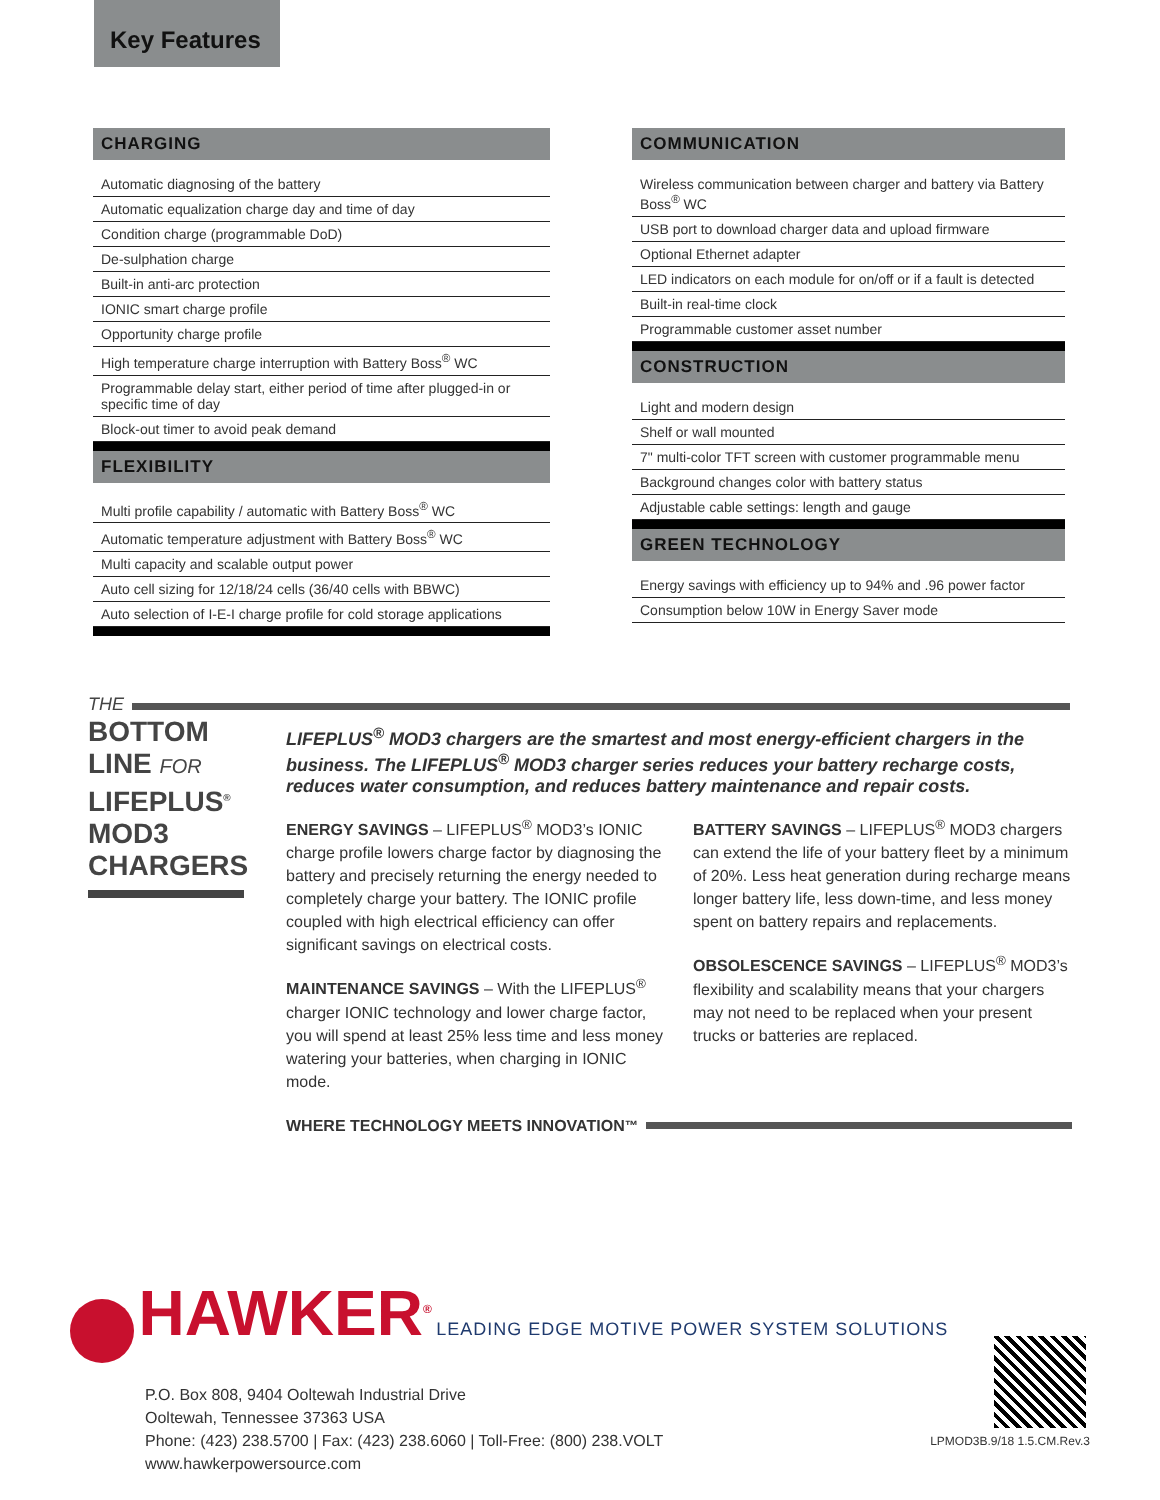Key Features
CHARGING
Automatic diagnosing of the battery
Automatic equalization charge day and time of day
Condition charge (programmable DoD)
De-sulphation charge
Built-in anti-arc protection
IONIC smart charge profile
Opportunity charge profile
High temperature charge interruption with Battery Boss<sup>®</sup> WC
Programmable delay start, either period of time after plugged-in or specific time of day
Block-out timer to avoid peak demand
FLEXIBILITY
Multi profile capability / automatic with Battery Boss<sup>®</sup> WC
Automatic temperature adjustment with Battery Boss<sup>®</sup> WC
Multi capacity and scalable output power
Auto cell sizing for 12/18/24 cells (36/40 cells with BBWC)
Auto selection of I-E-I charge profile for cold storage applications
COMMUNICATION
Wireless communication between charger and battery via Battery Boss<sup>®</sup> WC
USB port to download charger data and upload firmware
Optional Ethernet adapter
LED indicators on each module for on/off or if a fault is detected
Built-in real-time clock
Programmable customer asset number
CONSTRUCTION
Light and modern design
Shelf or wall mounted
7" multi-color TFT screen with customer programmable menu
Background changes color with battery status
Adjustable cable settings: length and gauge
GREEN TECHNOLOGY
Energy savings with efficiency up to 94% and .96 power factor
Consumption below 10W in Energy Saver mode
THE
BOTTOM
LINE FOR
LIFEPLUS<sup>®</sup>
MOD3
CHARGERS
LIFEPLUS<sup>®</sup> MOD3 chargers are the smartest and most energy-efficient chargers in the business. The LIFEPLUS<sup>®</sup> MOD3 charger series reduces your battery recharge costs, reduces water consumption, and reduces battery maintenance and repair costs.
ENERGY SAVINGS – LIFEPLUS<sup>®</sup> MOD3’s IONIC charge profile lowers charge factor by diagnosing the battery and precisely returning the energy needed to completely charge your battery. The IONIC profile coupled with high electrical efficiency can offer significant savings on electrical costs.
MAINTENANCE SAVINGS – With the LIFEPLUS<sup>®</sup> charger IONIC technology and lower charge factor, you will spend at least 25% less time and less money watering your batteries, when charging in IONIC mode.
BATTERY SAVINGS – LIFEPLUS<sup>®</sup> MOD3 chargers can extend the life of your battery fleet by a minimum of 20%. Less heat generation during recharge means longer battery life, less down-time, and less money spent on battery repairs and replacements.
OBSOLESCENCE SAVINGS – LIFEPLUS<sup>®</sup> MOD3’s flexibility and scalability means that your chargers may not need to be replaced when your present trucks or batteries are replaced.
WHERE TECHNOLOGY MEETS INNOVATION<sup>™</sup>
HAWKER<sup>®</sup> LEADING EDGE MOTIVE POWER SYSTEM SOLUTIONS
P.O. Box 808, 9404 Ooltewah Industrial Drive
Ooltewah, Tennessee 37363 USA
Phone: (423) 238.5700 | Fax: (423) 238.6060 | Toll-Free: (800) 238.VOLT
www.hawkerpowersource.com
LPMOD3B.9/18 1.5.CM.Rev.3